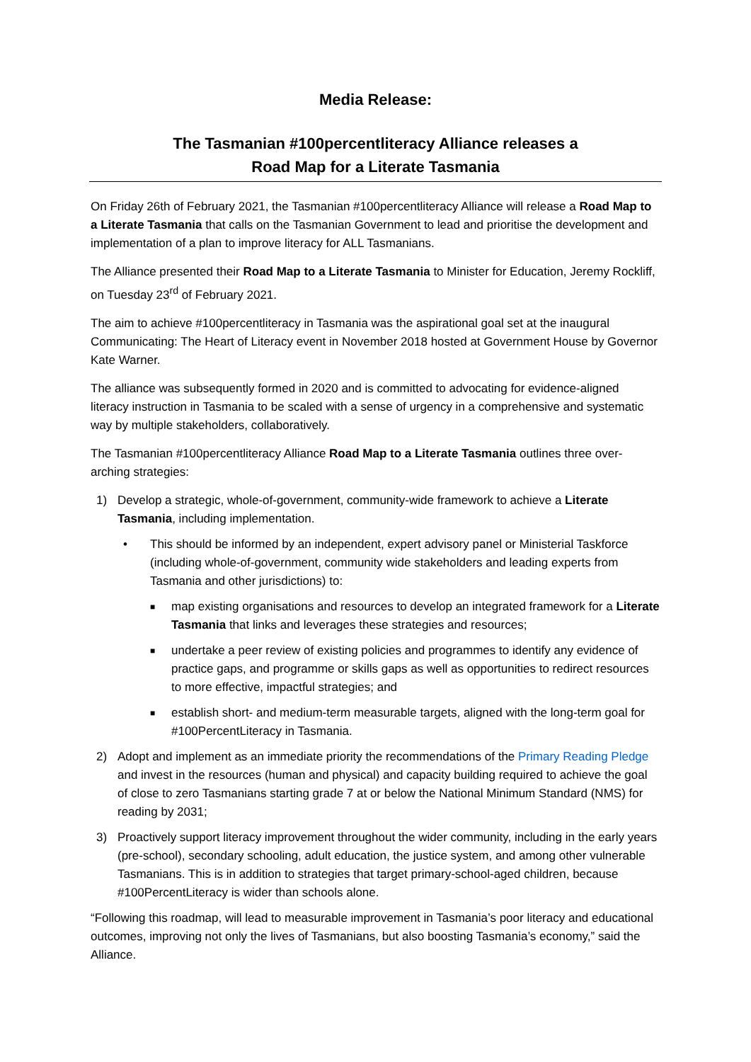Media Release:
The Tasmanian #100percentliteracy Alliance releases a
Road Map for a Literate Tasmania
On Friday 26th of February 2021, the Tasmanian #100percentliteracy Alliance will release a Road Map to a Literate Tasmania that calls on the Tasmanian Government to lead and prioritise the development and implementation of a plan to improve literacy for ALL Tasmanians.
The Alliance presented their Road Map to a Literate Tasmania to Minister for Education, Jeremy Rockliff, on Tuesday 23<sup>rd</sup> of February 2021.
The aim to achieve #100percentliteracy in Tasmania was the aspirational goal set at the inaugural Communicating: The Heart of Literacy event in November 2018 hosted at Government House by Governor Kate Warner.
The alliance was subsequently formed in 2020 and is committed to advocating for evidence-aligned literacy instruction in Tasmania to be scaled with a sense of urgency in a comprehensive and systematic way by multiple stakeholders, collaboratively.
The Tasmanian #100percentliteracy Alliance Road Map to a Literate Tasmania outlines three over-arching strategies:
1) Develop a strategic, whole-of-government, community-wide framework to achieve a Literate Tasmania, including implementation.
• This should be informed by an independent, expert advisory panel or Ministerial Taskforce (including whole-of-government, community wide stakeholders and leading experts from Tasmania and other jurisdictions) to:
■
map existing organisations and resources to develop an integrated framework for a Literate Tasmania that links and leverages these strategies and resources;
■
undertake a peer review of existing policies and programmes to identify any evidence of practice gaps, and programme or skills gaps as well as opportunities to redirect resources to more effective, impactful strategies; and
■
establish short- and medium-term measurable targets, aligned with the long-term goal for #100PercentLiteracy in Tasmania.
2) Adopt and implement as an immediate priority the recommendations of the Primary Reading Pledge and invest in the resources (human and physical) and capacity building required to achieve the goal of close to zero Tasmanians starting grade 7 at or below the National Minimum Standard (NMS) for reading by 2031;
3) Proactively support literacy improvement throughout the wider community, including in the early years (pre-school), secondary schooling, adult education, the justice system, and among other vulnerable Tasmanians. This is in addition to strategies that target primary-school-aged children, because #100PercentLiteracy is wider than schools alone.
“Following this roadmap, will lead to measurable improvement in Tasmania’s poor literacy and educational outcomes, improving not only the lives of Tasmanians, but also boosting Tasmania’s economy,” said the Alliance.